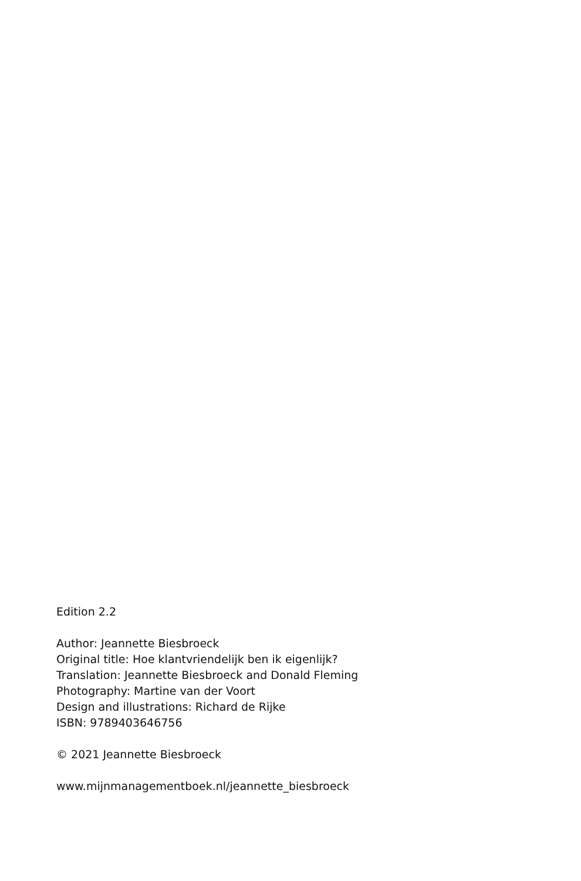Edition 2.2
Author: Jeannette Biesbroeck
Original title: Hoe klantvriendelijk ben ik eigenlijk?
Translation: Jeannette Biesbroeck and Donald Fleming
Photography: Martine van der Voort
Design and illustrations: Richard de Rijke
ISBN: 9789403646756
© 2021 Jeannette Biesbroeck
www.mijnmanagementboek.nl/jeannette_biesbroeck